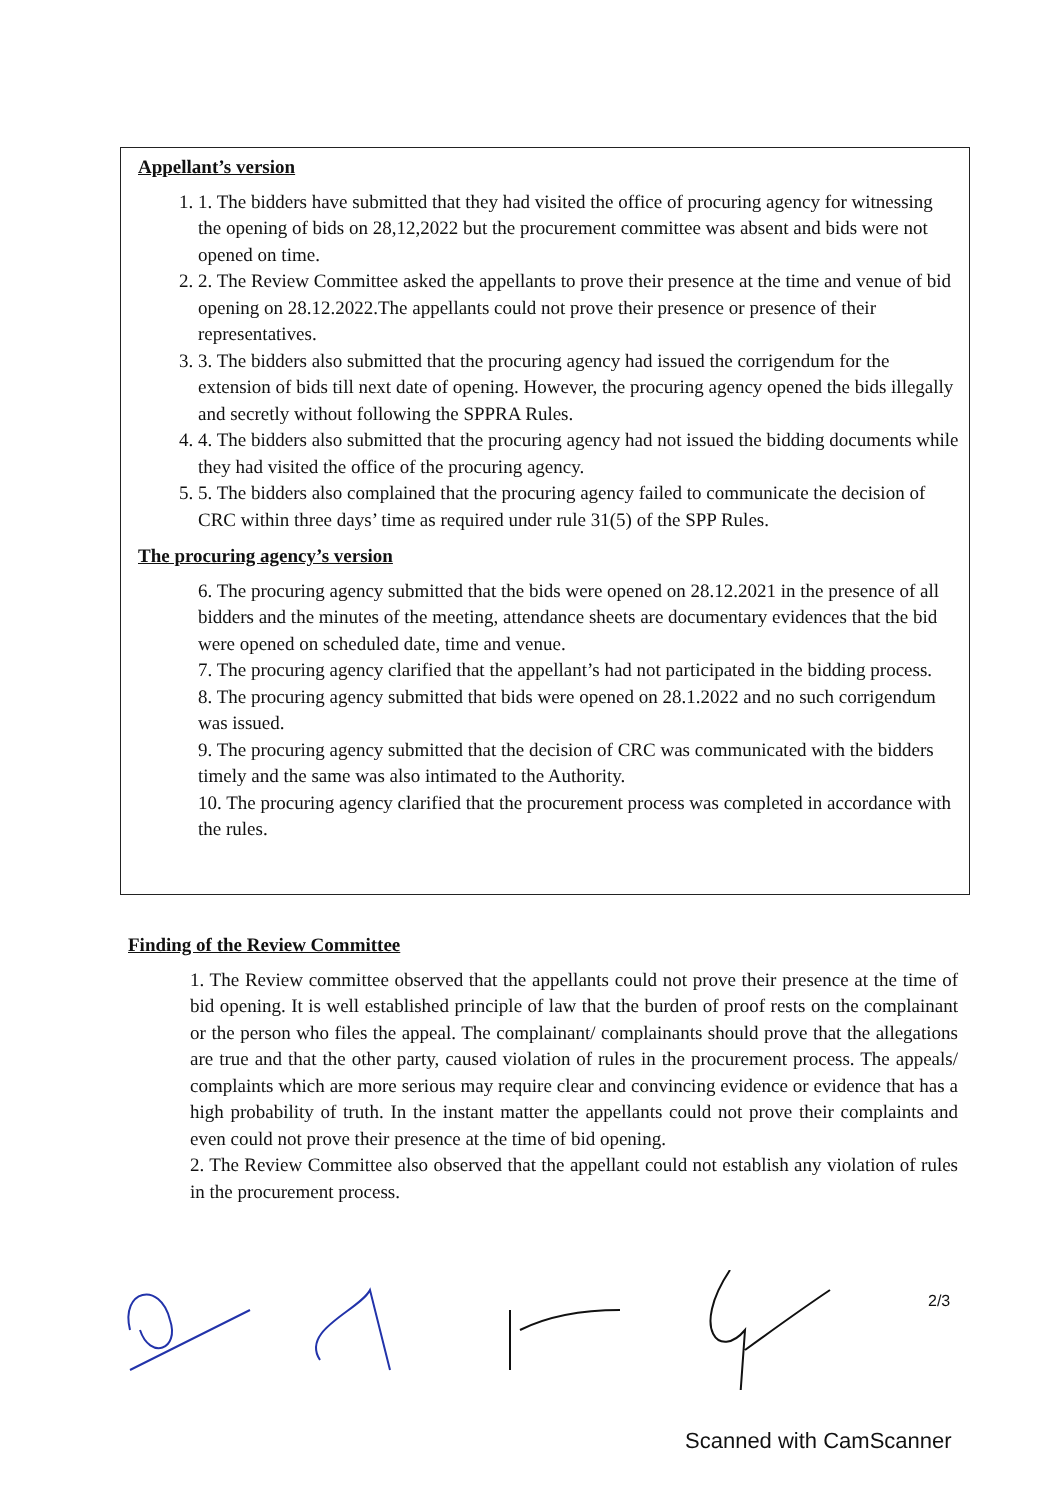Appellant’s version
1. 1. The bidders have submitted that they had visited the office of procuring agency for witnessing the opening of bids on 28,12,2022 but the procurement committee was absent and bids were not opened on time.
2. 2. The Review Committee asked the appellants to prove their presence at the time and venue of bid opening on 28.12.2022.The appellants could not prove their presence or presence of their representatives.
3. 3. The bidders also submitted that the procuring agency had issued the corrigendum for the extension of bids till next date of opening. However, the procuring agency opened the bids illegally and secretly without following the SPPRA Rules.
4. 4. The bidders also submitted that the procuring agency had not issued the bidding documents while they had visited the office of the procuring agency.
5. 5. The bidders also complained that the procuring agency failed to communicate the decision of CRC within three days’ time as required under rule 31(5) of the SPP Rules.
The procuring agency’s version
6. The procuring agency submitted that the bids were opened on 28.12.2021 in the presence of all bidders and the minutes of the meeting, attendance sheets are documentary evidences that the bid were opened on scheduled date, time and venue.
7. The procuring agency clarified that the appellant’s had not participated in the bidding process.
8. The procuring agency submitted that bids were opened on 28.1.2022 and no such corrigendum was issued.
9. The procuring agency submitted that the decision of CRC was communicated with the bidders timely and the same was also intimated to the Authority.
10. The procuring agency clarified that the procurement process was completed in accordance with the rules.
Finding of the Review Committee
1. The Review committee observed that the appellants could not prove their presence at the time of bid opening. It is well established principle of law that the burden of proof rests on the complainant or the person who files the appeal. The complainant/ complainants should prove that the allegations are true and that the other party, caused violation of rules in the procurement process. The appeals/ complaints which are more serious may require clear and convincing evidence or evidence that has a high probability of truth. In the instant matter the appellants could not prove their complaints and even could not prove their presence at the time of bid opening.
2. The Review Committee also observed that the appellant could not establish any violation of rules in the procurement process.
2/3
Scanned with CamScanner